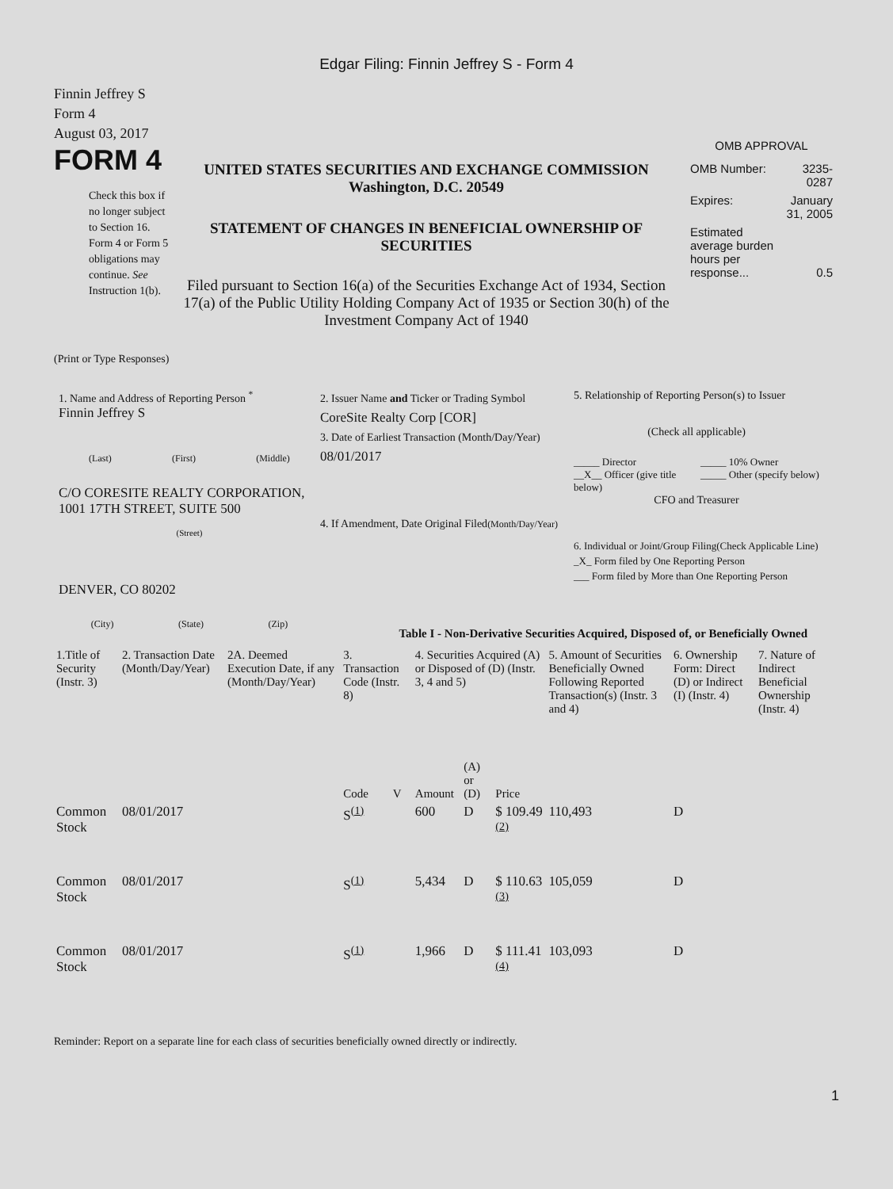Edgar Filing: Finnin Jeffrey S - Form 4
Finnin Jeffrey S
Form 4
August 03, 2017
FORM 4
Check this box if no longer subject to Section 16. Form 4 or Form 5 obligations may continue. See Instruction 1(b).
UNITED STATES SECURITIES AND EXCHANGE COMMISSION
Washington, D.C. 20549
STATEMENT OF CHANGES IN BENEFICIAL OWNERSHIP OF SECURITIES
Filed pursuant to Section 16(a) of the Securities Exchange Act of 1934, Section 17(a) of the Public Utility Holding Company Act of 1935 or Section 30(h) of the Investment Company Act of 1940
OMB APPROVAL
| OMB Number: | 3235-0287 |
| Expires: | January 31, 2005 |
| Estimated average burden hours per response... | 0.5 |
(Print or Type Responses)
1. Name and Address of Reporting Person <sup>*</sup>
Finnin Jeffrey S
(Last) (First) (Middle)
C/O CORESITE REALTY CORPORATION, 1001 17TH STREET, SUITE 500
(Street)
DENVER, CO 80202
(City) (State) (Zip)
2. Issuer Name and Ticker or Trading Symbol
CoreSite Realty Corp [COR]
3. Date of Earliest Transaction (Month/Day/Year)
08/01/2017
4. If Amendment, Date Original Filed(Month/Day/Year)
5. Relationship of Reporting Person(s) to Issuer
(Check all applicable)
_____ Director
__X__ Officer (give title below)
_____ 10% Owner
_____ Other (specify below)
CFO and Treasurer
6. Individual or Joint/Group Filing(Check Applicable Line)
_X_ Form filed by One Reporting Person
___ Form filed by More than One Reporting Person
Table I - Non-Derivative Securities Acquired, Disposed of, or Beneficially Owned
| 1.Title of Security (Instr. 3) | 2. Transaction Date (Month/Day/Year) | 2A. Deemed Execution Date, if any (Month/Day/Year) | 3. Transaction Code (Instr. 8) | | 4. Securities Acquired (A) or Disposed of (D) (Instr. 3, 4 and 5) | | | 5. Amount of Securities Beneficially Owned Following Reported Transaction(s) (Instr. 3 and 4) | 6. Ownership Form: Direct (D) or Indirect (I) (Instr. 4) | 7. Nature of Indirect Beneficial Ownership (Instr. 4) |
| --- | --- | --- | --- | --- | --- | --- | --- | --- | --- | --- |
| | | | Code | V | Amount | (A) or (D) | Price | | | |
| Common Stock | 08/01/2017 | | S<sup>(1)</sup> | | 600 | D | $ 109.49 <sup>(2)</sup> | 110,493 | D | |
| Common Stock | 08/01/2017 | | S<sup>(1)</sup> | | 5,434 | D | $ 110.63 <sup>(3)</sup> | 105,059 | D | |
| Common Stock | 08/01/2017 | | S<sup>(1)</sup> | | 1,966 | D | $ 111.41 <sup>(4)</sup> | 103,093 | D | |
Reminder: Report on a separate line for each class of securities beneficially owned directly or indirectly.
1